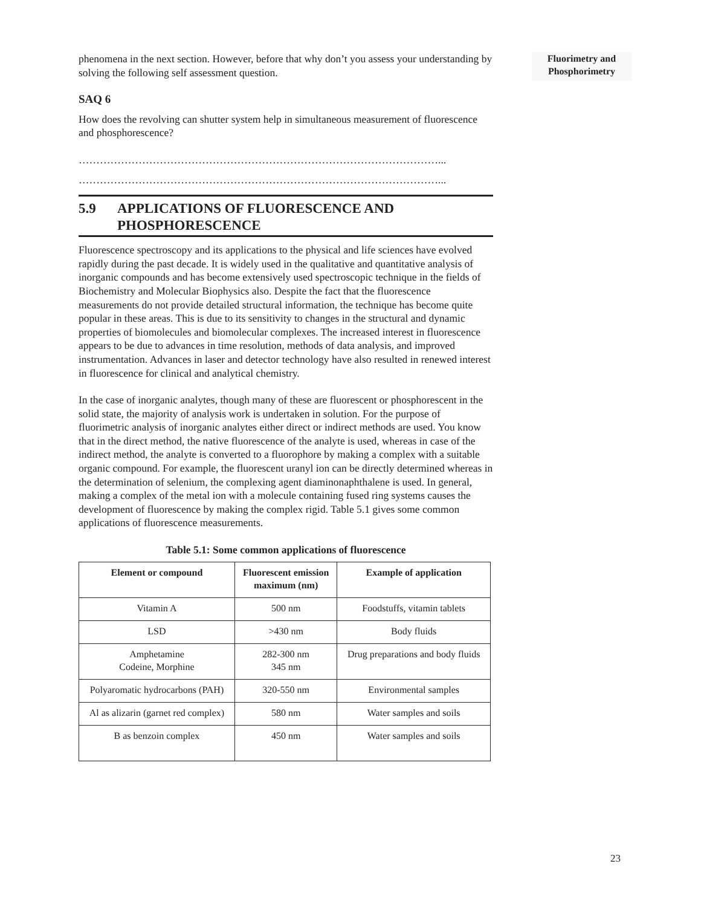Fluorimetry and
Phosphorimetry
phenomena in the next section. However, before that why don’t you assess your understanding by solving the following self assessment question.
SAQ 6
How does the revolving can shutter system help in simultaneous measurement of fluorescence and phosphorescence?
…………………………………………………………………………………………...
…………………………………………………………………………………………...
5.9 APPLICATIONS OF FLUORESCENCE AND
PHOSPHORESCENCE
Fluorescence spectroscopy and its applications to the physical and life sciences have evolved rapidly during the past decade. It is widely used in the qualitative and quantitative analysis of inorganic compounds and has become extensively used spectroscopic technique in the fields of Biochemistry and Molecular Biophysics also. Despite the fact that the fluorescence measurements do not provide detailed structural information, the technique has become quite popular in these areas. This is due to its sensitivity to changes in the structural and dynamic properties of biomolecules and biomolecular complexes. The increased interest in fluorescence appears to be due to advances in time resolution, methods of data analysis, and improved instrumentation. Advances in laser and detector technology have also resulted in renewed interest in fluorescence for clinical and analytical chemistry.
In the case of inorganic analytes, though many of these are fluorescent or phosphorescent in the solid state, the majority of analysis work is undertaken in solution. For the purpose of fluorimetric analysis of inorganic analytes either direct or indirect methods are used. You know that in the direct method, the native fluorescence of the analyte is used, whereas in case of the indirect method, the analyte is converted to a fluorophore by making a complex with a suitable organic compound. For example, the fluorescent uranyl ion can be directly determined whereas in the determination of selenium, the complexing agent diaminonaphthalene is used. In general, making a complex of the metal ion with a molecule containing fused ring systems causes the development of fluorescence by making the complex rigid. Table 5.1 gives some common applications of fluorescence measurements.
Table 5.1: Some common applications of fluorescence
| Element or compound | Fluorescent emission maximum (nm) | Example of application |
| --- | --- | --- |
| Vitamin A | 500 nm | Foodstuffs, vitamin tablets |
| LSD | >430 nm | Body fluids |
| Amphetamine Codeine, Morphine | 282-300 nm 345 nm | Drug preparations and body fluids |
| Polyaromatic hydrocarbons (PAH) | 320-550 nm | Environmental samples |
| Al as alizarin (garnet red complex) | 580 nm | Water samples and soils |
| B as benzoin complex | 450 nm | Water samples and soils |
23